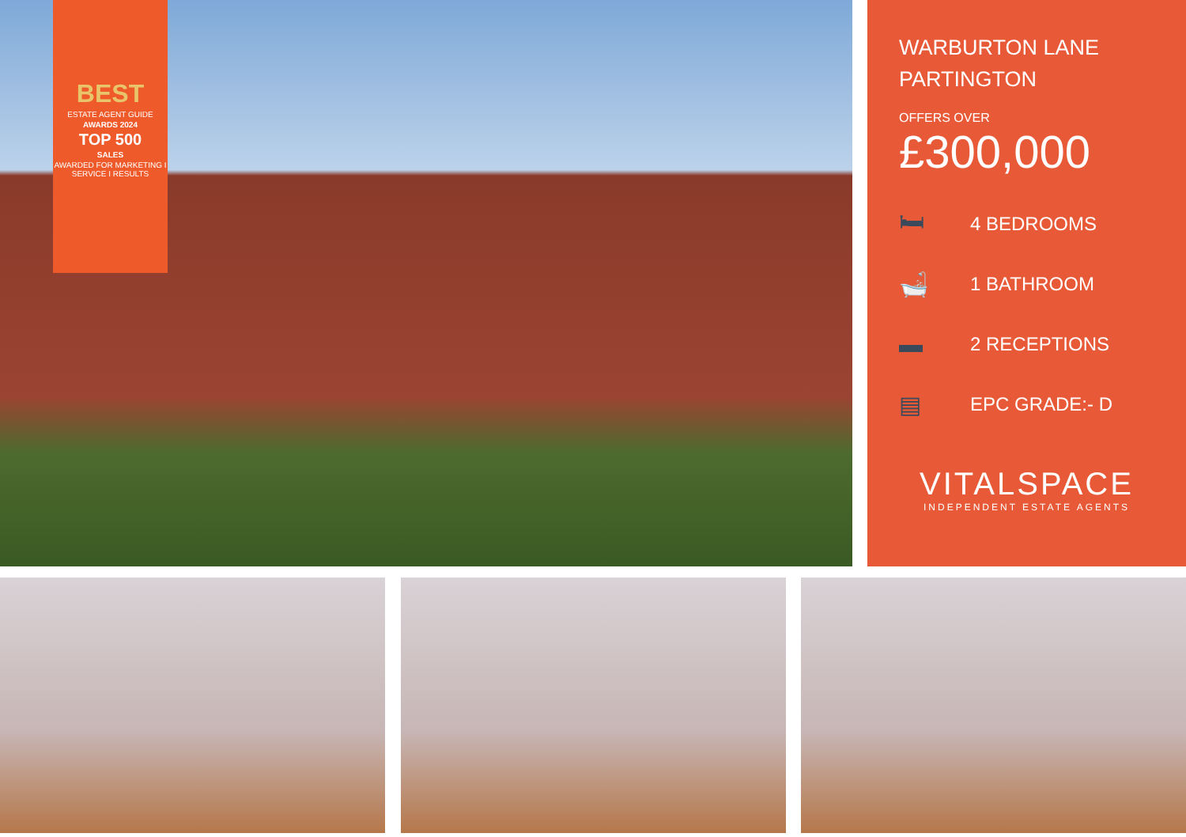BEST
ESTATE AGENT GUIDE
AWARDS 2024
TOP 500
SALES
AWARDED FOR MARKETING I SERVICE I RESULTS
WARBURTON LANE
PARTINGTON
OFFERS OVER
£300,000
🛏 4 BEDROOMS
🛁 1 BATHROOM
▬ 2 RECEPTIONS
▤ EPC GRADE:- D
VITALSPACE
INDEPENDENT ESTATE AGENTS